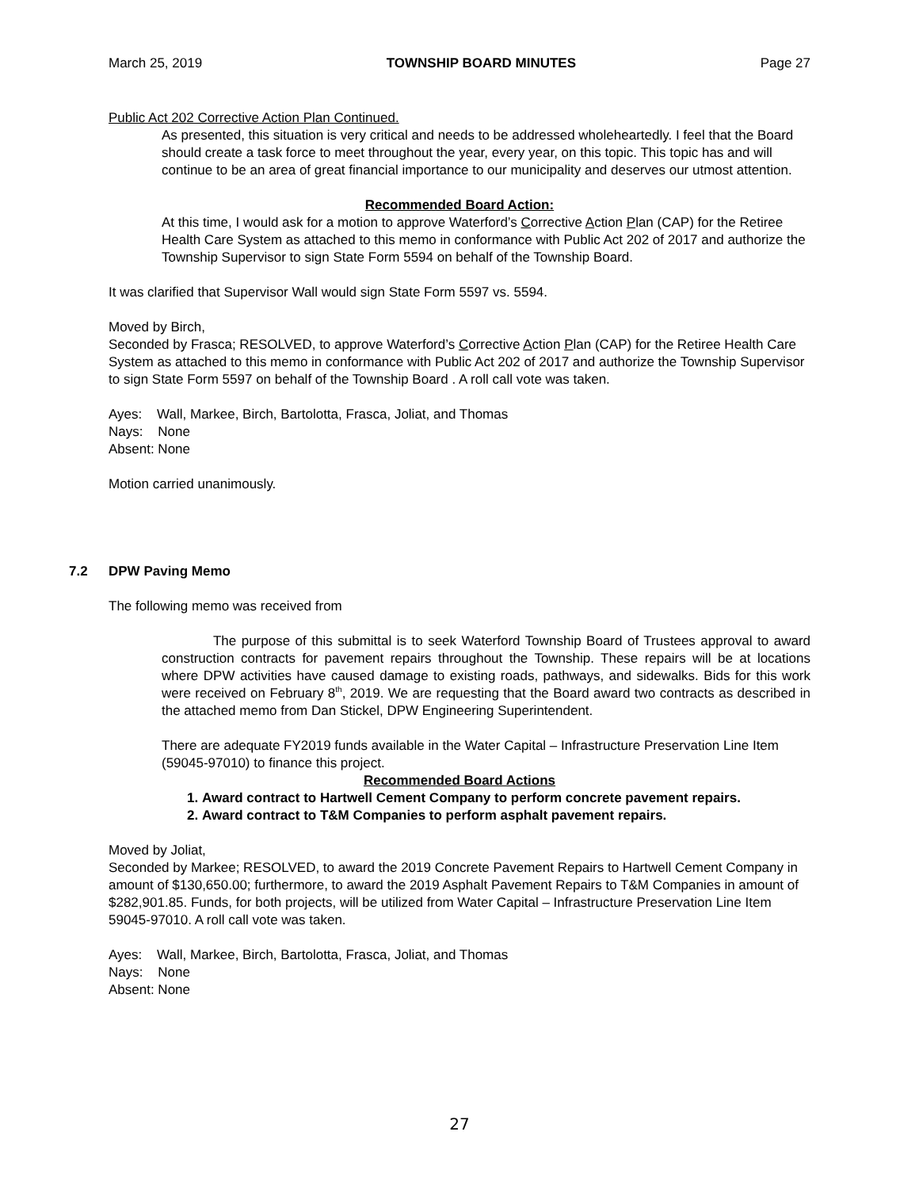March 25, 2019 TOWNSHIP BOARD MINUTES Page 27
Public Act 202 Corrective Action Plan Continued.
As presented, this situation is very critical and needs to be addressed wholeheartedly. I feel that the Board should create a task force to meet throughout the year, every year, on this topic. This topic has and will continue to be an area of great financial importance to our municipality and deserves our utmost attention.
Recommended Board Action:
At this time, I would ask for a motion to approve Waterford’s Corrective Action Plan (CAP) for the Retiree Health Care System as attached to this memo in conformance with Public Act 202 of 2017 and authorize the Township Supervisor to sign State Form 5594 on behalf of the Township Board.
It was clarified that Supervisor Wall would sign State Form 5597 vs. 5594.
Moved by Birch,
Seconded by Frasca; RESOLVED, to approve Waterford’s Corrective Action Plan (CAP) for the Retiree Health Care System as attached to this memo in conformance with Public Act 202 of 2017 and authorize the Township Supervisor to sign State Form 5597 on behalf of the Township Board . A roll call vote was taken.
Ayes: Wall, Markee, Birch, Bartolotta, Frasca, Joliat, and Thomas
Nays: None
Absent: None
Motion carried unanimously.
7.2 DPW Paving Memo
The following memo was received from
The purpose of this submittal is to seek Waterford Township Board of Trustees approval to award construction contracts for pavement repairs throughout the Township. These repairs will be at locations where DPW activities have caused damage to existing roads, pathways, and sidewalks. Bids for this work were received on February 8<sup>th</sup>, 2019. We are requesting that the Board award two contracts as described in the attached memo from Dan Stickel, DPW Engineering Superintendent.
There are adequate FY2019 funds available in the Water Capital – Infrastructure Preservation Line Item (59045-97010) to finance this project.
Recommended Board Actions
1. Award contract to Hartwell Cement Company to perform concrete pavement repairs.
2. Award contract to T&M Companies to perform asphalt pavement repairs.
Moved by Joliat,
Seconded by Markee; RESOLVED, to award the 2019 Concrete Pavement Repairs to Hartwell Cement Company in amount of $130,650.00; furthermore, to award the 2019 Asphalt Pavement Repairs to T&M Companies in amount of $282,901.85. Funds, for both projects, will be utilized from Water Capital – Infrastructure Preservation Line Item 59045-97010. A roll call vote was taken.
Ayes: Wall, Markee, Birch, Bartolotta, Frasca, Joliat, and Thomas
Nays: None
Absent: None
27